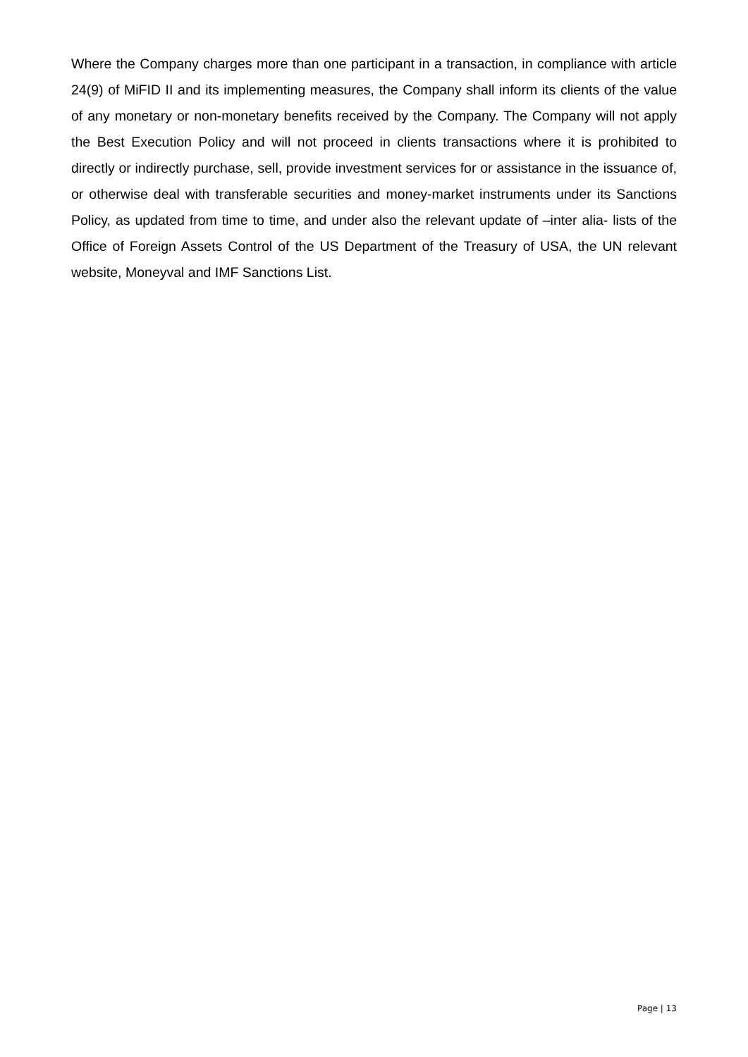Where the Company charges more than one participant in a transaction, in compliance with article 24(9) of MiFID II and its implementing measures, the Company shall inform its clients of the value of any monetary or non-monetary benefits received by the Company. The Company will not apply the Best Execution Policy and will not proceed in clients transactions where it is prohibited to directly or indirectly purchase, sell, provide investment services for or assistance in the issuance of, or otherwise deal with transferable securities and money-market instruments under its Sanctions Policy, as updated from time to time, and under also the relevant update of –inter alia- lists of the Office of Foreign Assets Control of the US Department of the Treasury of USA, the UN relevant website, Moneyval and IMF Sanctions List.
Page | 13